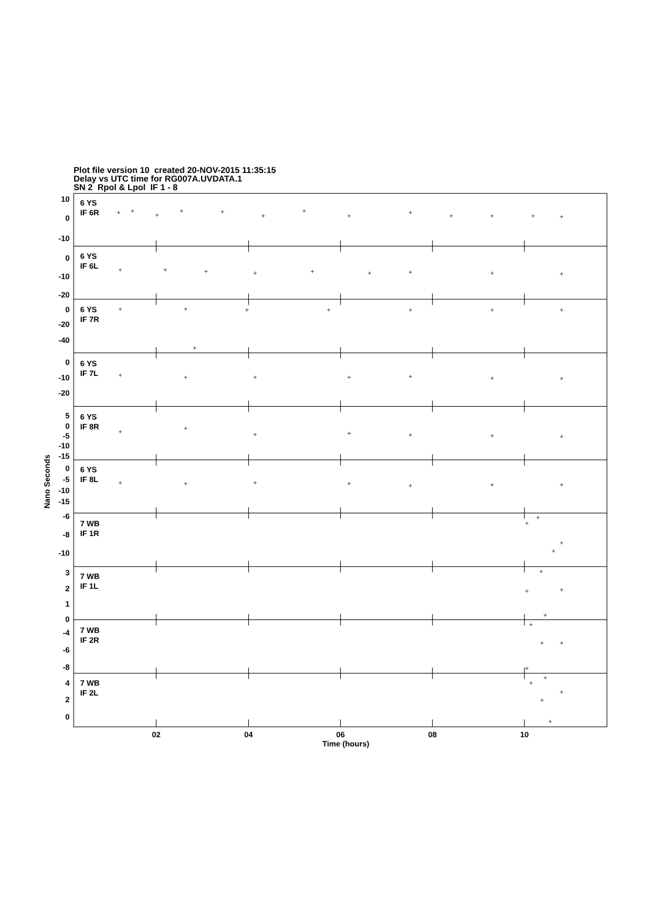Plot file version 10 created 20-NOV-2015 11:35:15
Delay vs UTC time for RG007A.UVDATA.1
SN 2 Rpol & Lpol IF 1 - 8
10
0
-10
0
-10
-20
0
-20
-40
0
-10
-20
5
0
-5
-10
-15
0
-5
-10
-15
-6
-8
-10
3
2
1
0
-4
-6
-8
4
2
0
6 YS
IF 6R
6 YS
IF 6L
6 YS
IF 7R
6 YS
IF 7L
6 YS
IF 8R
6 YS
IF 8L
7 WB
IF 1R
7 WB
IF 1L
7 WB
IF 2R
7 WB
IF 2L
02
04
06
08
10
Time (hours)
Nano Seconds